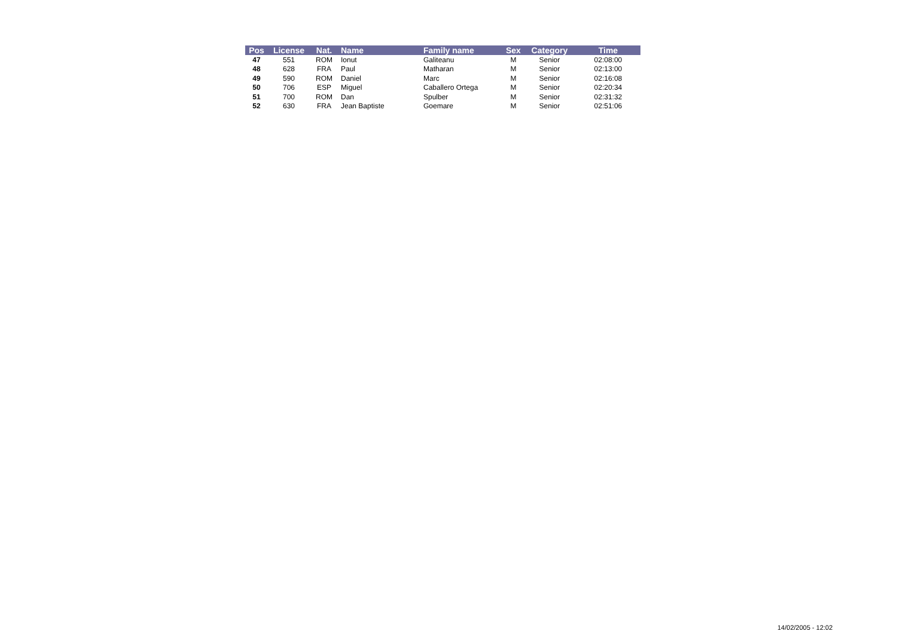| Pos | License | Nat. | Name | Family name | Sex | Category | Time |
| --- | --- | --- | --- | --- | --- | --- | --- |
| 47 | 551 | ROM | Ionut | Galiteanu | M | Senior | 02:08:00 |
| 48 | 628 | FRA | Paul | Matharan | M | Senior | 02:13:00 |
| 49 | 590 | ROM | Daniel | Marc | M | Senior | 02:16:08 |
| 50 | 706 | ESP | Miguel | Caballero Ortega | M | Senior | 02:20:34 |
| 51 | 700 | ROM | Dan | Spulber | M | Senior | 02:31:32 |
| 52 | 630 | FRA | Jean Baptiste | Goemare | M | Senior | 02:51:06 |
14/02/2005 - 12:02